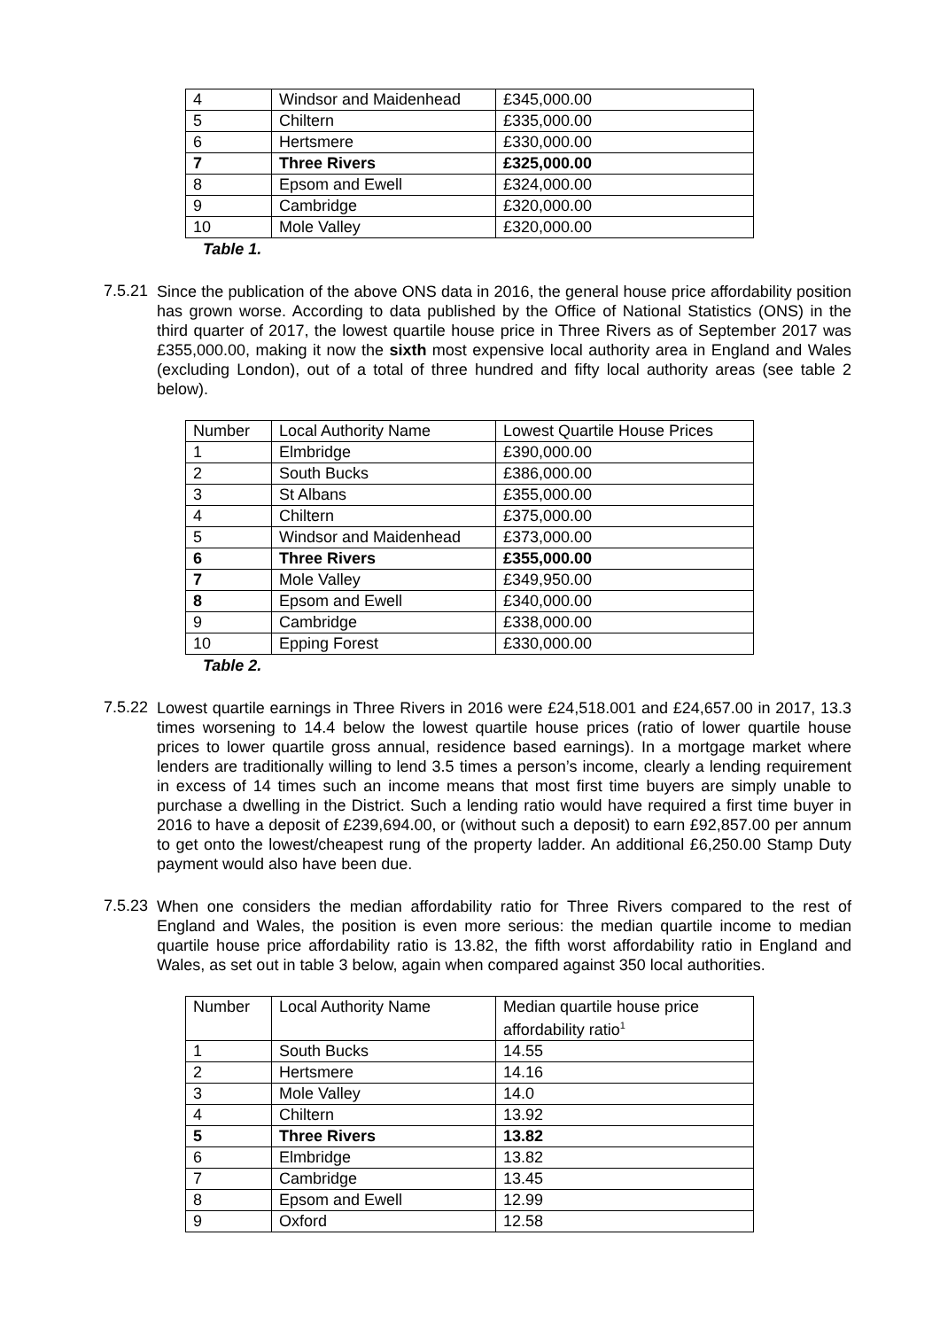| 4 | Windsor and Maidenhead | £345,000.00 |
| 5 | Chiltern | £335,000.00 |
| 6 | Hertsmere | £330,000.00 |
| 7 | Three Rivers | £325,000.00 |
| 8 | Epsom and Ewell | £324,000.00 |
| 9 | Cambridge | £320,000.00 |
| 10 | Mole Valley | £320,000.00 |
Table 1.
7.5.21
Since the publication of the above ONS data in 2016, the general house price affordability position has grown worse. According to data published by the Office of National Statistics (ONS) in the third quarter of 2017, the lowest quartile house price in Three Rivers as of September 2017 was £355,000.00, making it now the sixth most expensive local authority area in England and Wales (excluding London), out of a total of three hundred and fifty local authority areas (see table 2 below).
| Number | Local Authority Name | Lowest Quartile House Prices |
| 1 | Elmbridge | £390,000.00 |
| 2 | South Bucks | £386,000.00 |
| 3 | St Albans | £355,000.00 |
| 4 | Chiltern | £375,000.00 |
| 5 | Windsor and Maidenhead | £373,000.00 |
| 6 | Three Rivers | £355,000.00 |
| 7 | Mole Valley | £349,950.00 |
| 8 | Epsom and Ewell | £340,000.00 |
| 9 | Cambridge | £338,000.00 |
| 10 | Epping Forest | £330,000.00 |
Table 2.
7.5.22
Lowest quartile earnings in Three Rivers in 2016 were £24,518.001 and £24,657.00 in 2017, 13.3 times worsening to 14.4 below the lowest quartile house prices (ratio of lower quartile house prices to lower quartile gross annual, residence based earnings). In a mortgage market where lenders are traditionally willing to lend 3.5 times a person’s income, clearly a lending requirement in excess of 14 times such an income means that most first time buyers are simply unable to purchase a dwelling in the District. Such a lending ratio would have required a first time buyer in 2016 to have a deposit of £239,694.00, or (without such a deposit) to earn £92,857.00 per annum to get onto the lowest/cheapest rung of the property ladder. An additional £6,250.00 Stamp Duty payment would also have been due.
7.5.23
When one considers the median affordability ratio for Three Rivers compared to the rest of England and Wales, the position is even more serious: the median quartile income to median quartile house price affordability ratio is 13.82, the fifth worst affordability ratio in England and Wales, as set out in table 3 below, again when compared against 350 local authorities.
| Number | Local Authority Name | Median quartile house price affordability ratio<sup>1</sup> |
| 1 | South Bucks | 14.55 |
| 2 | Hertsmere | 14.16 |
| 3 | Mole Valley | 14.0 |
| 4 | Chiltern | 13.92 |
| 5 | Three Rivers | 13.82 |
| 6 | Elmbridge | 13.82 |
| 7 | Cambridge | 13.45 |
| 8 | Epsom and Ewell | 12.99 |
| 9 | Oxford | 12.58 |